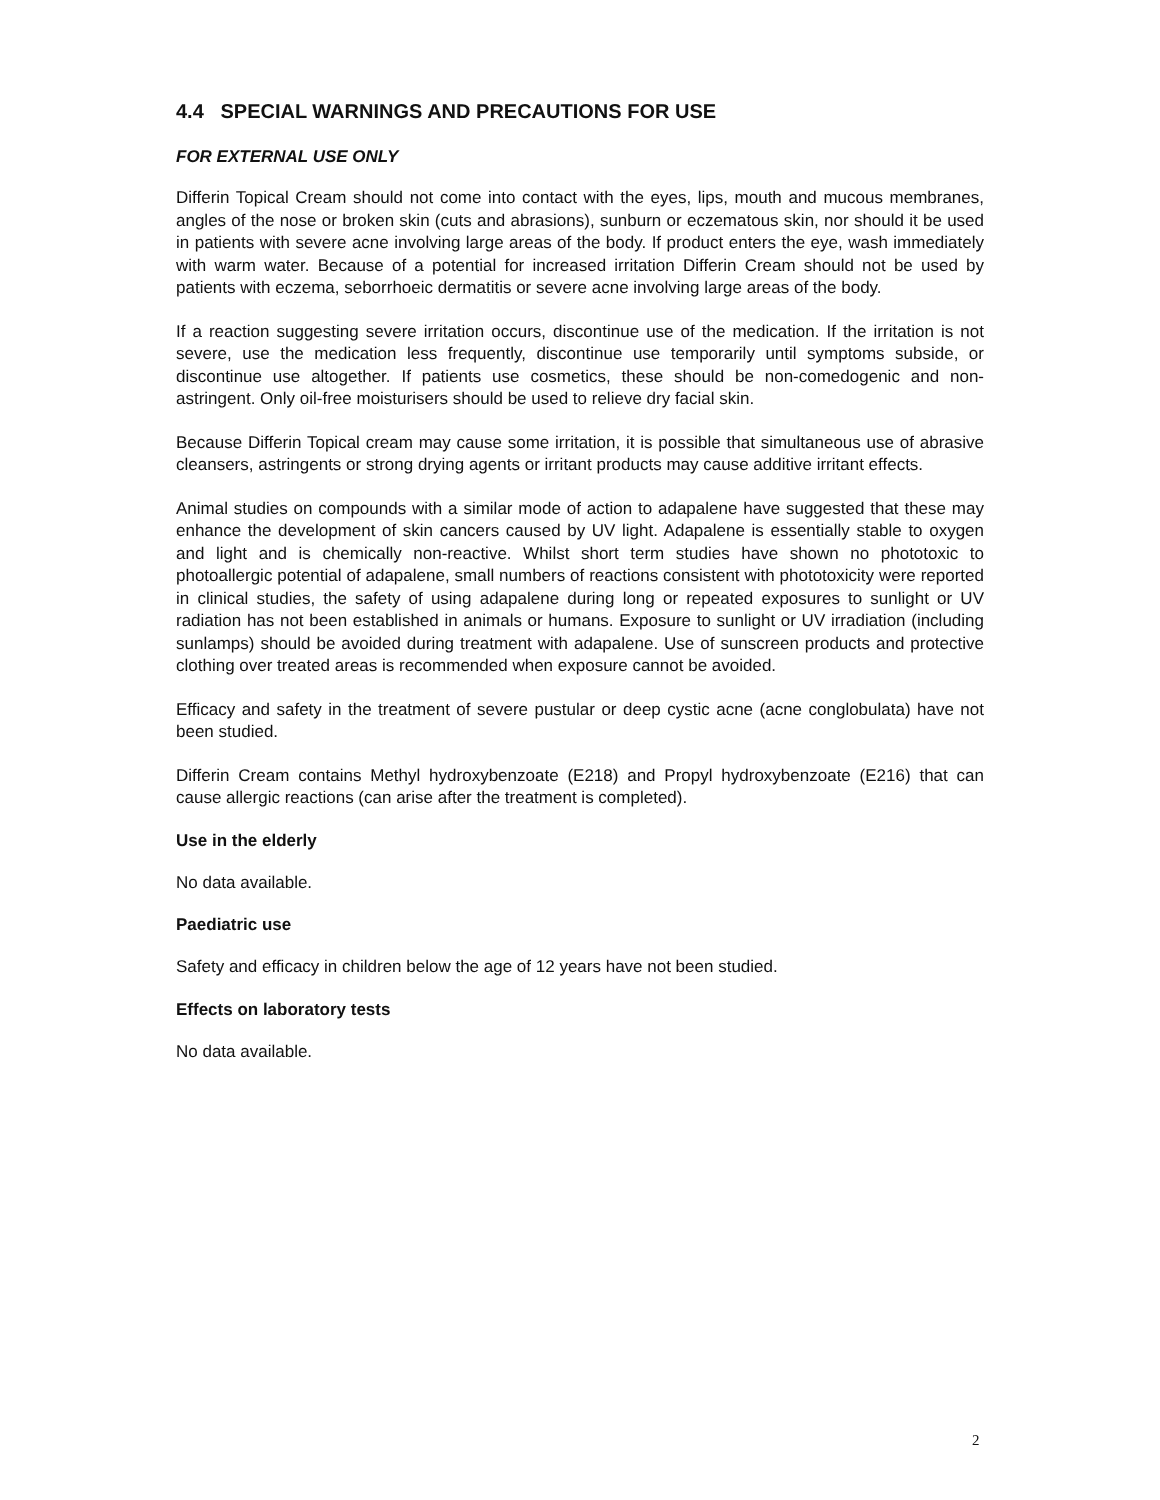4.4 SPECIAL WARNINGS AND PRECAUTIONS FOR USE
FOR EXTERNAL USE ONLY
Differin Topical Cream should not come into contact with the eyes, lips, mouth and mucous membranes, angles of the nose or broken skin (cuts and abrasions), sunburn or eczematous skin, nor should it be used in patients with severe acne involving large areas of the body. If product enters the eye, wash immediately with warm water. Because of a potential for increased irritation Differin Cream should not be used by patients with eczema, seborrhoeic dermatitis or severe acne involving large areas of the body.
If a reaction suggesting severe irritation occurs, discontinue use of the medication. If the irritation is not severe, use the medication less frequently, discontinue use temporarily until symptoms subside, or discontinue use altogether. If patients use cosmetics, these should be non-comedogenic and non-astringent. Only oil-free moisturisers should be used to relieve dry facial skin.
Because Differin Topical cream may cause some irritation, it is possible that simultaneous use of abrasive cleansers, astringents or strong drying agents or irritant products may cause additive irritant effects.
Animal studies on compounds with a similar mode of action to adapalene have suggested that these may enhance the development of skin cancers caused by UV light. Adapalene is essentially stable to oxygen and light and is chemically non-reactive. Whilst short term studies have shown no phototoxic to photoallergic potential of adapalene, small numbers of reactions consistent with phototoxicity were reported in clinical studies, the safety of using adapalene during long or repeated exposures to sunlight or UV radiation has not been established in animals or humans. Exposure to sunlight or UV irradiation (including sunlamps) should be avoided during treatment with adapalene. Use of sunscreen products and protective clothing over treated areas is recommended when exposure cannot be avoided.
Efficacy and safety in the treatment of severe pustular or deep cystic acne (acne conglobulata) have not been studied.
Differin Cream contains Methyl hydroxybenzoate (E218) and Propyl hydroxybenzoate (E216) that can cause allergic reactions (can arise after the treatment is completed).
Use in the elderly
No data available.
Paediatric use
Safety and efficacy in children below the age of 12 years have not been studied.
Effects on laboratory tests
No data available.
2